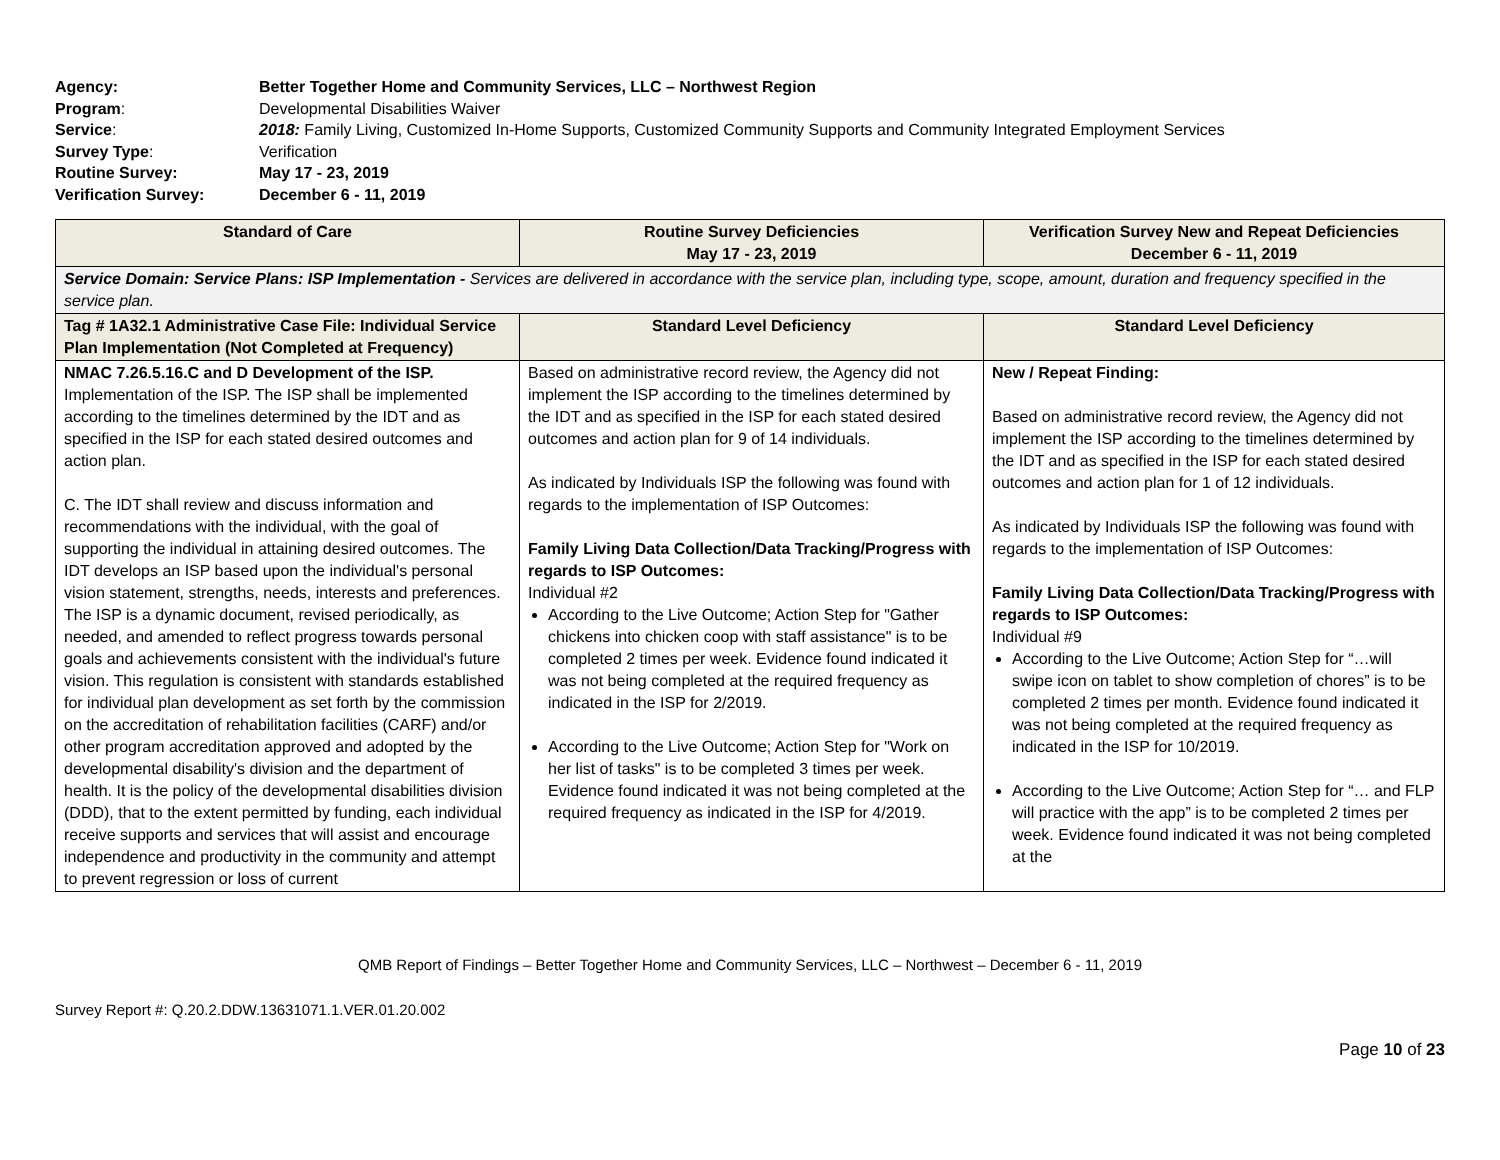| Agency: | Better Together Home and Community Services, LLC – Northwest Region |
| Program : | Developmental Disabilities Waiver |
| Service : | 2018: Family Living, Customized In-Home Supports, Customized Community Supports and Community Integrated Employment Services |
| Survey Type : | Verification |
| Routine Survey: | May 17 - 23, 2019 |
| Verification Survey: | December 6 - 11, 2019 |
| Standard of Care | Routine Survey Deficiencies May 17 - 23, 2019 | Verification Survey New and Repeat Deficiencies December 6 - 11, 2019 |
| --- | --- | --- |
| Service Domain: Service Plans: ISP Implementation - Services are delivered in accordance with the service plan, including type, scope, amount, duration and frequency specified in the service plan. | | |
| Tag # 1A32.1 Administrative Case File: Individual Service Plan Implementation (Not Completed at Frequency) | Standard Level Deficiency | Standard Level Deficiency |
| NMAC 7.26.5.16.C and D Development of the ISP. Implementation of the ISP. The ISP shall be implemented according to the timelines determined by the IDT and as specified in the ISP for each stated desired outcomes and action plan. C. The IDT shall review and discuss information and recommendations with the individual, with the goal of supporting the individual in attaining desired outcomes. The IDT develops an ISP based upon the individual's personal vision statement, strengths, needs, interests and preferences. The ISP is a dynamic document, revised periodically, as needed, and amended to reflect progress towards personal goals and achievements consistent with the individual's future vision. This regulation is consistent with standards established for individual plan development as set forth by the commission on the accreditation of rehabilitation facilities (CARF) and/or other program accreditation approved and adopted by the developmental disability's division and the department of health. It is the policy of the developmental disabilities division (DDD), that to the extent permitted by funding, each individual receive supports and services that will assist and encourage independence and productivity in the community and attempt to prevent regression or loss of current | Based on administrative record review, the Agency did not implement the ISP according to the timelines determined by the IDT and as specified in the ISP for each stated desired outcomes and action plan for 9 of 14 individuals. As indicated by Individuals ISP the following was found with regards to the implementation of ISP Outcomes: Family Living Data Collection/Data Tracking/Progress with regards to ISP Outcomes: Individual #2 According to the Live Outcome; Action Step for "Gather chickens into chicken coop with staff assistance" is to be completed 2 times per week. Evidence found indicated it was not being completed at the required frequency as indicated in the ISP for 2/2019. According to the Live Outcome; Action Step for "Work on her list of tasks" is to be completed 3 times per week. Evidence found indicated it was not being completed at the required frequency as indicated in the ISP for 4/2019. | New / Repeat Finding: Based on administrative record review, the Agency did not implement the ISP according to the timelines determined by the IDT and as specified in the ISP for each stated desired outcomes and action plan for 1 of 12 individuals. As indicated by Individuals ISP the following was found with regards to the implementation of ISP Outcomes: Family Living Data Collection/Data Tracking/Progress with regards to ISP Outcomes: Individual #9 According to the Live Outcome; Action Step for “…will swipe icon on tablet to show completion of chores” is to be completed 2 times per month. Evidence found indicated it was not being completed at the required frequency as indicated in the ISP for 10/2019. According to the Live Outcome; Action Step for “… and FLP will practice with the app” is to be completed 2 times per week. Evidence found indicated it was not being completed at the |
QMB Report of Findings – Better Together Home and Community Services, LLC – Northwest – December 6 - 11, 2019
Survey Report #: Q.20.2.DDW.13631071.1.VER.01.20.002
Page 10 of 23